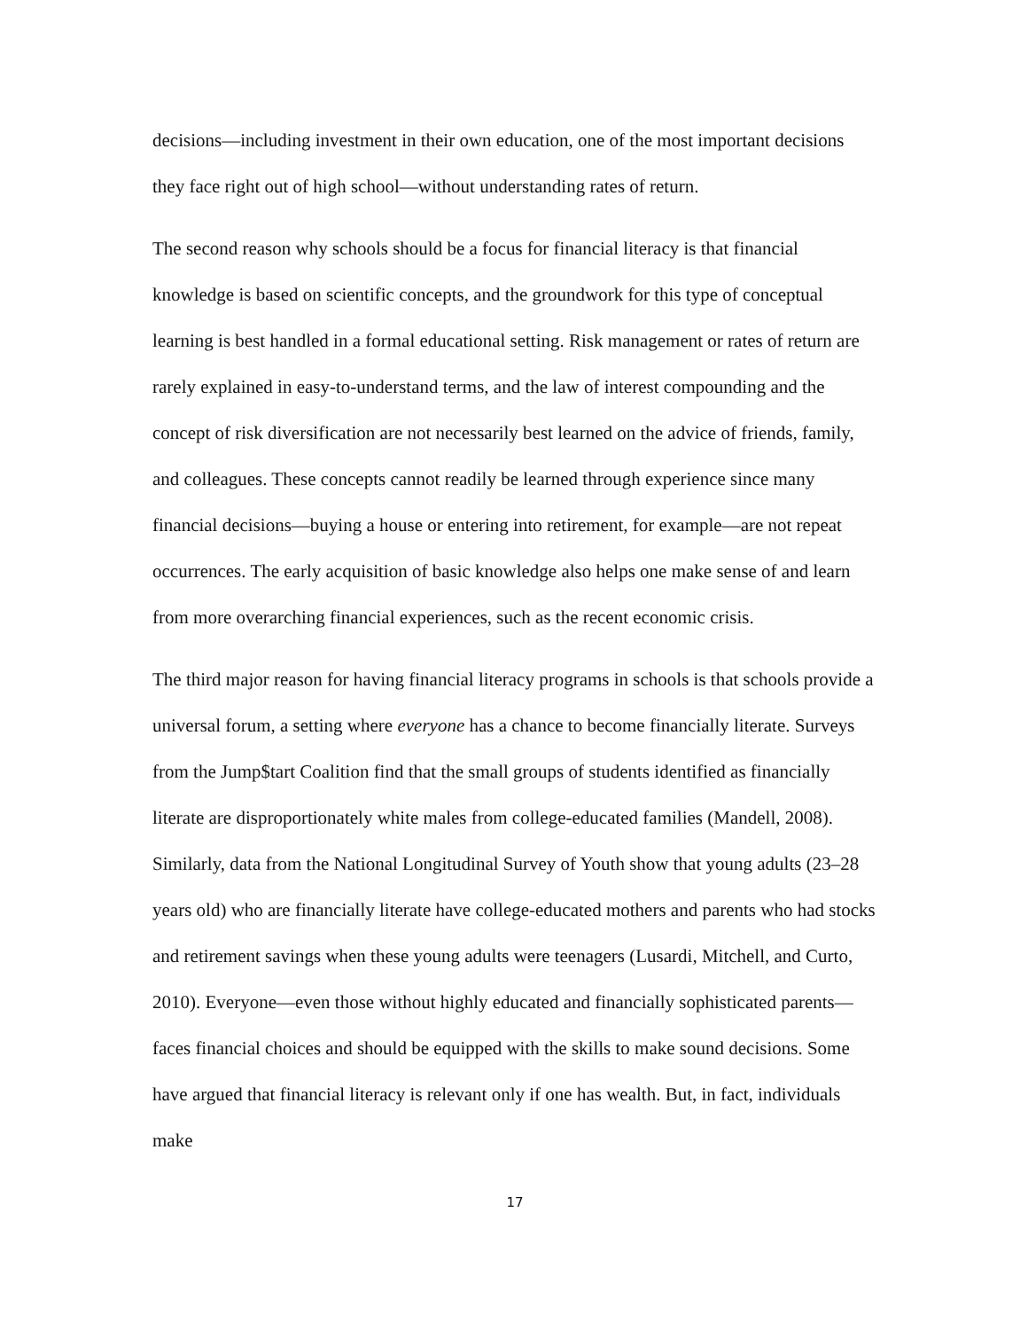decisions—including investment in their own education, one of the most important decisions they face right out of high school—without understanding rates of return.
The second reason why schools should be a focus for financial literacy is that financial knowledge is based on scientific concepts, and the groundwork for this type of conceptual learning is best handled in a formal educational setting. Risk management or rates of return are rarely explained in easy-to-understand terms, and the law of interest compounding and the concept of risk diversification are not necessarily best learned on the advice of friends, family, and colleagues. These concepts cannot readily be learned through experience since many financial decisions—buying a house or entering into retirement, for example—are not repeat occurrences. The early acquisition of basic knowledge also helps one make sense of and learn from more overarching financial experiences, such as the recent economic crisis.
The third major reason for having financial literacy programs in schools is that schools provide a universal forum, a setting where everyone has a chance to become financially literate. Surveys from the Jump$tart Coalition find that the small groups of students identified as financially literate are disproportionately white males from college-educated families (Mandell, 2008). Similarly, data from the National Longitudinal Survey of Youth show that young adults (23–28 years old) who are financially literate have college-educated mothers and parents who had stocks and retirement savings when these young adults were teenagers (Lusardi, Mitchell, and Curto, 2010). Everyone—even those without highly educated and financially sophisticated parents—faces financial choices and should be equipped with the skills to make sound decisions. Some have argued that financial literacy is relevant only if one has wealth. But, in fact, individuals make
17